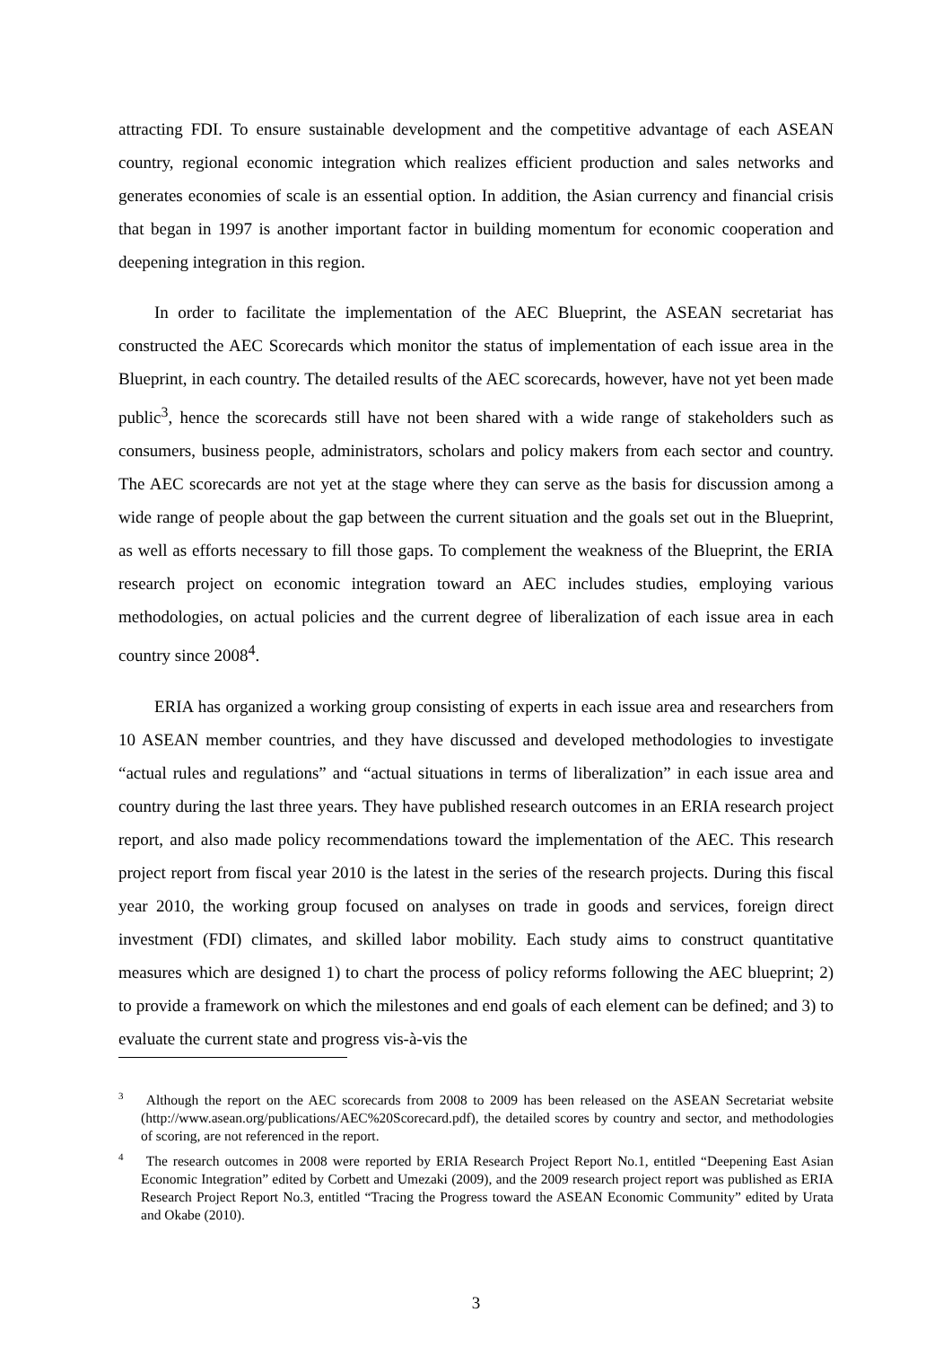attracting FDI. To ensure sustainable development and the competitive advantage of each ASEAN country, regional economic integration which realizes efficient production and sales networks and generates economies of scale is an essential option. In addition, the Asian currency and financial crisis that began in 1997 is another important factor in building momentum for economic cooperation and deepening integration in this region.
In order to facilitate the implementation of the AEC Blueprint, the ASEAN secretariat has constructed the AEC Scorecards which monitor the status of implementation of each issue area in the Blueprint, in each country. The detailed results of the AEC scorecards, however, have not yet been made public<sup>3</sup>, hence the scorecards still have not been shared with a wide range of stakeholders such as consumers, business people, administrators, scholars and policy makers from each sector and country. The AEC scorecards are not yet at the stage where they can serve as the basis for discussion among a wide range of people about the gap between the current situation and the goals set out in the Blueprint, as well as efforts necessary to fill those gaps. To complement the weakness of the Blueprint, the ERIA research project on economic integration toward an AEC includes studies, employing various methodologies, on actual policies and the current degree of liberalization of each issue area in each country since 2008<sup>4</sup>.
ERIA has organized a working group consisting of experts in each issue area and researchers from 10 ASEAN member countries, and they have discussed and developed methodologies to investigate “actual rules and regulations” and “actual situations in terms of liberalization” in each issue area and country during the last three years. They have published research outcomes in an ERIA research project report, and also made policy recommendations toward the implementation of the AEC. This research project report from fiscal year 2010 is the latest in the series of the research projects. During this fiscal year 2010, the working group focused on analyses on trade in goods and services, foreign direct investment (FDI) climates, and skilled labor mobility. Each study aims to construct quantitative measures which are designed 1) to chart the process of policy reforms following the AEC blueprint; 2) to provide a framework on which the milestones and end goals of each element can be defined; and 3) to evaluate the current state and progress vis-à-vis the
<sup>3</sup> Although the report on the AEC scorecards from 2008 to 2009 has been released on the ASEAN Secretariat website (http://www.asean.org/publications/AEC%20Scorecard.pdf), the detailed scores by country and sector, and methodologies of scoring, are not referenced in the report.
<sup>4</sup> The research outcomes in 2008 were reported by ERIA Research Project Report No.1, entitled “Deepening East Asian Economic Integration” edited by Corbett and Umezaki (2009), and the 2009 research project report was published as ERIA Research Project Report No.3, entitled “Tracing the Progress toward the ASEAN Economic Community” edited by Urata and Okabe (2010).
3